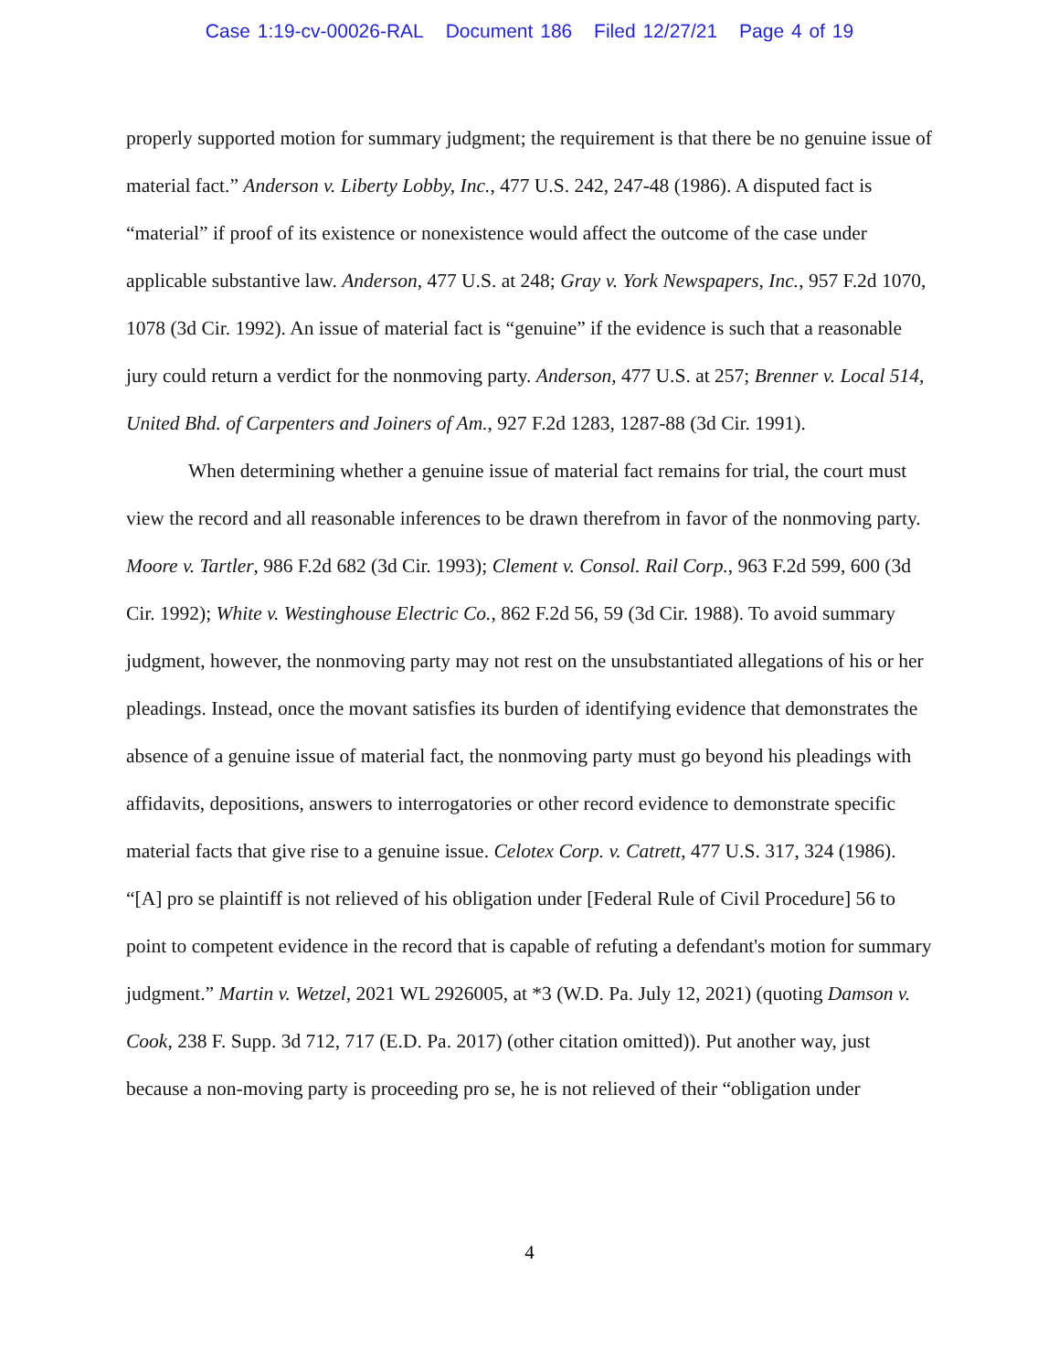Case 1:19-cv-00026-RAL Document 186 Filed 12/27/21 Page 4 of 19
properly supported motion for summary judgment; the requirement is that there be no genuine issue of material fact.” Anderson v. Liberty Lobby, Inc., 477 U.S. 242, 247-48 (1986). A disputed fact is “material” if proof of its existence or nonexistence would affect the outcome of the case under applicable substantive law. Anderson, 477 U.S. at 248; Gray v. York Newspapers, Inc., 957 F.2d 1070, 1078 (3d Cir. 1992). An issue of material fact is “genuine” if the evidence is such that a reasonable jury could return a verdict for the nonmoving party. Anderson, 477 U.S. at 257; Brenner v. Local 514, United Bhd. of Carpenters and Joiners of Am., 927 F.2d 1283, 1287-88 (3d Cir. 1991).
When determining whether a genuine issue of material fact remains for trial, the court must view the record and all reasonable inferences to be drawn therefrom in favor of the nonmoving party. Moore v. Tartler, 986 F.2d 682 (3d Cir. 1993); Clement v. Consol. Rail Corp., 963 F.2d 599, 600 (3d Cir. 1992); White v. Westinghouse Electric Co., 862 F.2d 56, 59 (3d Cir. 1988). To avoid summary judgment, however, the nonmoving party may not rest on the unsubstantiated allegations of his or her pleadings. Instead, once the movant satisfies its burden of identifying evidence that demonstrates the absence of a genuine issue of material fact, the nonmoving party must go beyond his pleadings with affidavits, depositions, answers to interrogatories or other record evidence to demonstrate specific material facts that give rise to a genuine issue. Celotex Corp. v. Catrett, 477 U.S. 317, 324 (1986). “[A] pro se plaintiff is not relieved of his obligation under [Federal Rule of Civil Procedure] 56 to point to competent evidence in the record that is capable of refuting a defendant's motion for summary judgment.” Martin v. Wetzel, 2021 WL 2926005, at *3 (W.D. Pa. July 12, 2021) (quoting Damson v. Cook, 238 F. Supp. 3d 712, 717 (E.D. Pa. 2017) (other citation omitted)). Put another way, just because a non-moving party is proceeding pro se, he is not relieved of their “obligation under
4